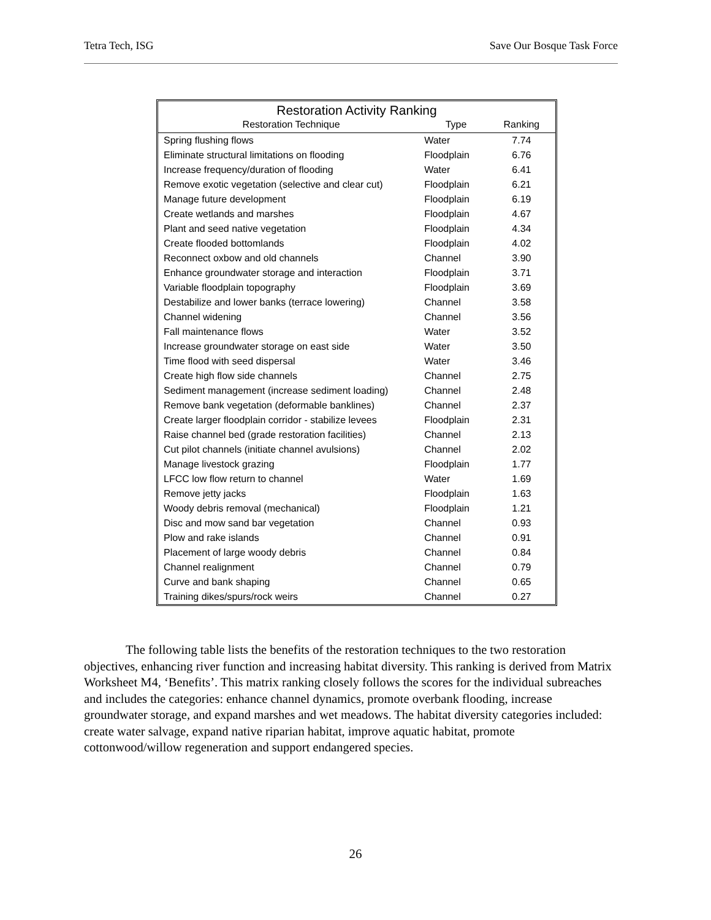Tetra Tech, ISG Save Our Bosque Task Force
| Restoration Activity Ranking | | |
| --- | --- | --- |
| Restoration Technique | Type | Ranking |
| Spring flushing flows | Water | 7.74 |
| Eliminate structural limitations on flooding | Floodplain | 6.76 |
| Increase frequency/duration of flooding | Water | 6.41 |
| Remove exotic vegetation (selective and clear cut) | Floodplain | 6.21 |
| Manage future development | Floodplain | 6.19 |
| Create wetlands and marshes | Floodplain | 4.67 |
| Plant and seed native vegetation | Floodplain | 4.34 |
| Create flooded bottomlands | Floodplain | 4.02 |
| Reconnect oxbow and old channels | Channel | 3.90 |
| Enhance groundwater storage and interaction | Floodplain | 3.71 |
| Variable floodplain topography | Floodplain | 3.69 |
| Destabilize and lower banks (terrace lowering) | Channel | 3.58 |
| Channel widening | Channel | 3.56 |
| Fall maintenance flows | Water | 3.52 |
| Increase groundwater storage on east side | Water | 3.50 |
| Time flood with seed dispersal | Water | 3.46 |
| Create high flow side channels | Channel | 2.75 |
| Sediment management (increase sediment loading) | Channel | 2.48 |
| Remove bank vegetation (deformable banklines) | Channel | 2.37 |
| Create larger floodplain corridor - stabilize levees | Floodplain | 2.31 |
| Raise channel bed (grade restoration facilities) | Channel | 2.13 |
| Cut pilot channels (initiate channel avulsions) | Channel | 2.02 |
| Manage livestock grazing | Floodplain | 1.77 |
| LFCC low flow return to channel | Water | 1.69 |
| Remove jetty jacks | Floodplain | 1.63 |
| Woody debris removal (mechanical) | Floodplain | 1.21 |
| Disc and mow sand bar vegetation | Channel | 0.93 |
| Plow and rake islands | Channel | 0.91 |
| Placement of large woody debris | Channel | 0.84 |
| Channel realignment | Channel | 0.79 |
| Curve and bank shaping | Channel | 0.65 |
| Training dikes/spurs/rock weirs | Channel | 0.27 |
The following table lists the benefits of the restoration techniques to the two restoration objectives, enhancing river function and increasing habitat diversity. This ranking is derived from Matrix Worksheet M4, ‘Benefits’. This matrix ranking closely follows the scores for the individual subreaches and includes the categories: enhance channel dynamics, promote overbank flooding, increase groundwater storage, and expand marshes and wet meadows. The habitat diversity categories included: create water salvage, expand native riparian habitat, improve aquatic habitat, promote cottonwood/willow regeneration and support endangered species.
26